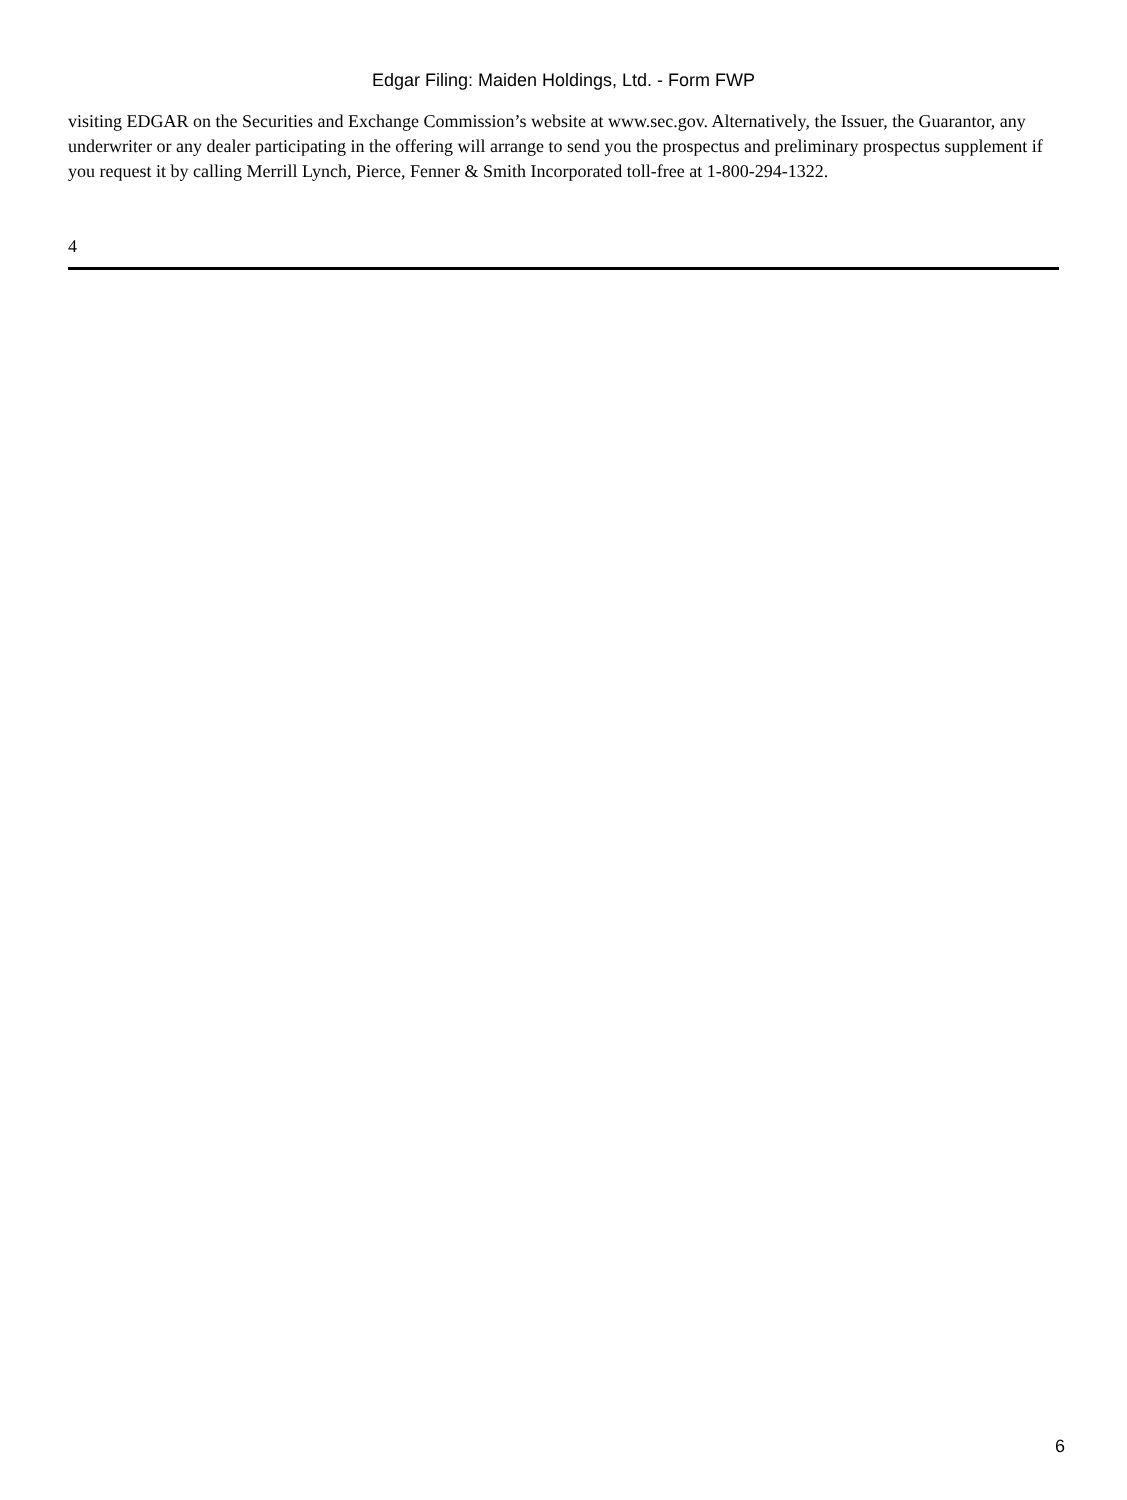Edgar Filing: Maiden Holdings, Ltd. - Form FWP
visiting EDGAR on the Securities and Exchange Commission’s website at www.sec.gov. Alternatively, the Issuer, the Guarantor, any underwriter or any dealer participating in the offering will arrange to send you the prospectus and preliminary prospectus supplement if you request it by calling Merrill Lynch, Pierce, Fenner & Smith Incorporated toll-free at 1-800-294-1322.
4
6